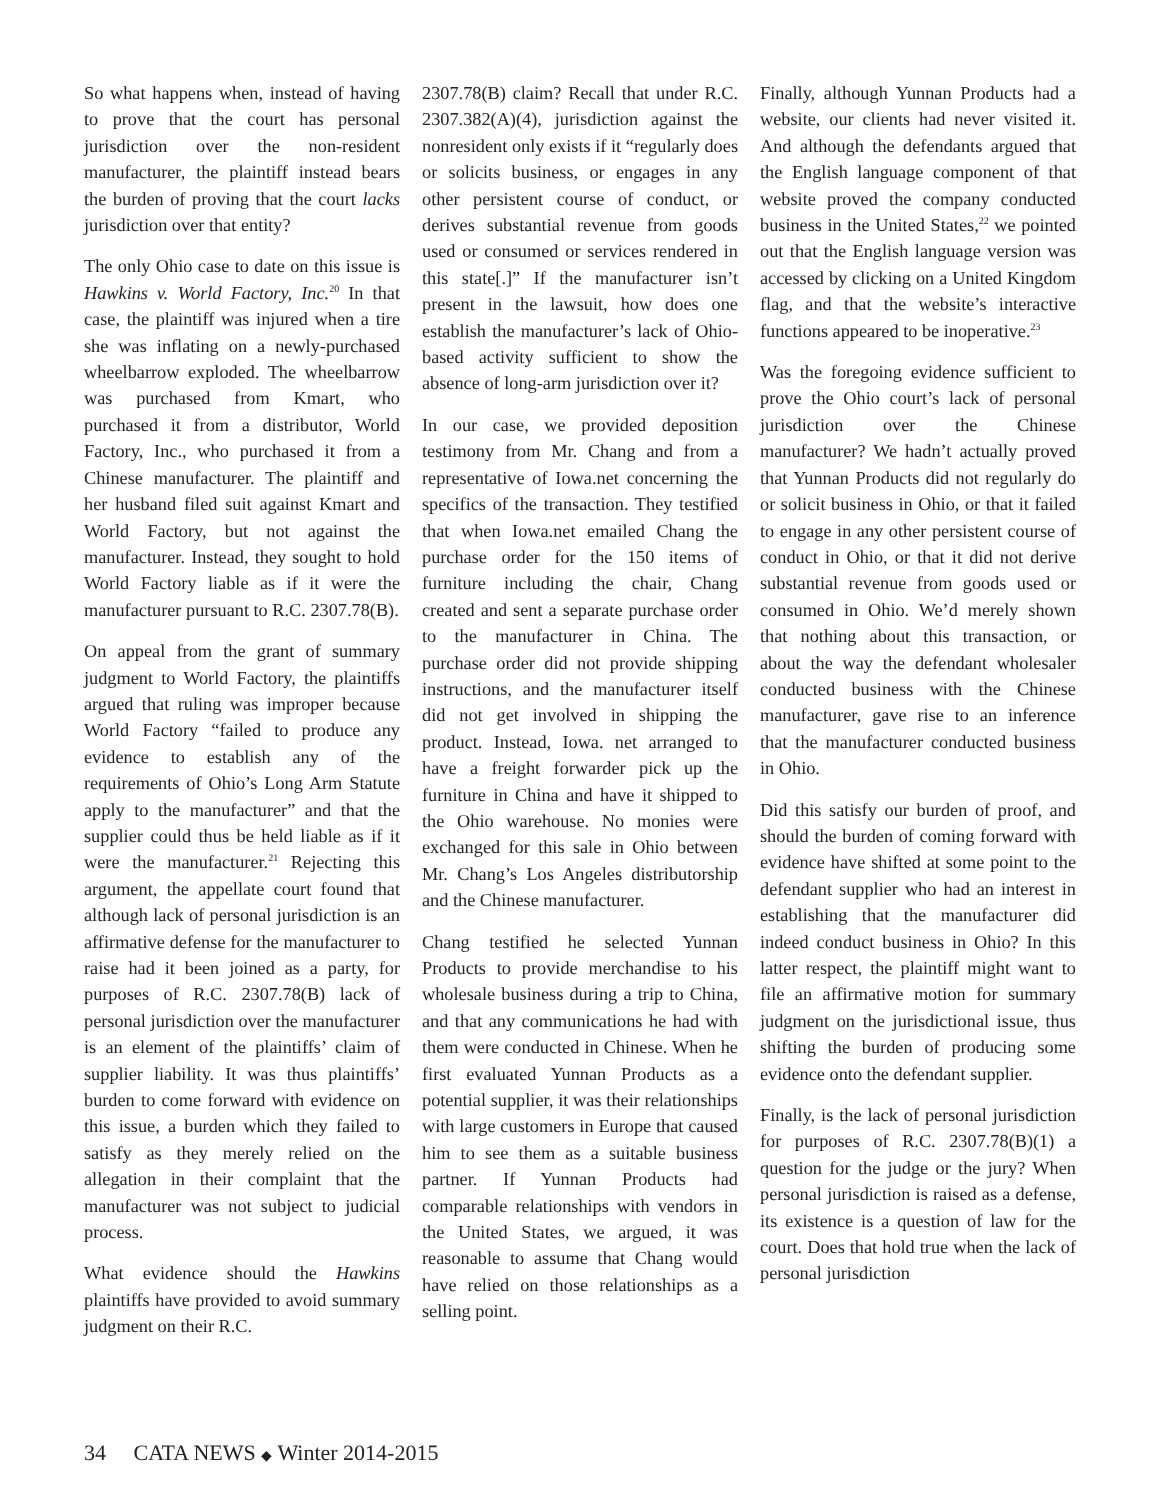So what happens when, instead of having to prove that the court has personal jurisdiction over the non-resident manufacturer, the plaintiff instead bears the burden of proving that the court lacks jurisdiction over that entity?
The only Ohio case to date on this issue is Hawkins v. World Factory, Inc.<sup>20</sup> In that case, the plaintiff was injured when a tire she was inflating on a newly-purchased wheelbarrow exploded. The wheelbarrow was purchased from Kmart, who purchased it from a distributor, World Factory, Inc., who purchased it from a Chinese manufacturer. The plaintiff and her husband filed suit against Kmart and World Factory, but not against the manufacturer. Instead, they sought to hold World Factory liable as if it were the manufacturer pursuant to R.C. 2307.78(B).
On appeal from the grant of summary judgment to World Factory, the plaintiffs argued that ruling was improper because World Factory “failed to produce any evidence to establish any of the requirements of Ohio’s Long Arm Statute apply to the manufacturer” and that the supplier could thus be held liable as if it were the manufacturer.<sup>21</sup> Rejecting this argument, the appellate court found that although lack of personal jurisdiction is an affirmative defense for the manufacturer to raise had it been joined as a party, for purposes of R.C. 2307.78(B) lack of personal jurisdiction over the manufacturer is an element of the plaintiffs’ claim of supplier liability. It was thus plaintiffs’ burden to come forward with evidence on this issue, a burden which they failed to satisfy as they merely relied on the allegation in their complaint that the manufacturer was not subject to judicial process.
What evidence should the Hawkins plaintiffs have provided to avoid summary judgment on their R.C.
2307.78(B) claim? Recall that under R.C. 2307.382(A)(4), jurisdiction against the nonresident only exists if it “regularly does or solicits business, or engages in any other persistent course of conduct, or derives substantial revenue from goods used or consumed or services rendered in this state[.]” If the manufacturer isn’t present in the lawsuit, how does one establish the manufacturer’s lack of Ohio-based activity sufficient to show the absence of long-arm jurisdiction over it?
In our case, we provided deposition testimony from Mr. Chang and from a representative of Iowa.net concerning the specifics of the transaction. They testified that when Iowa.net emailed Chang the purchase order for the 150 items of furniture including the chair, Chang created and sent a separate purchase order to the manufacturer in China. The purchase order did not provide shipping instructions, and the manufacturer itself did not get involved in shipping the product. Instead, Iowa. net arranged to have a freight forwarder pick up the furniture in China and have it shipped to the Ohio warehouse. No monies were exchanged for this sale in Ohio between Mr. Chang’s Los Angeles distributorship and the Chinese manufacturer.
Chang testified he selected Yunnan Products to provide merchandise to his wholesale business during a trip to China, and that any communications he had with them were conducted in Chinese. When he first evaluated Yunnan Products as a potential supplier, it was their relationships with large customers in Europe that caused him to see them as a suitable business partner. If Yunnan Products had comparable relationships with vendors in the United States, we argued, it was reasonable to assume that Chang would have relied on those relationships as a selling point.
Finally, although Yunnan Products had a website, our clients had never visited it. And although the defendants argued that the English language component of that website proved the company conducted business in the United States,<sup>22</sup> we pointed out that the English language version was accessed by clicking on a United Kingdom flag, and that the website’s interactive functions appeared to be inoperative.<sup>23</sup>
Was the foregoing evidence sufficient to prove the Ohio court’s lack of personal jurisdiction over the Chinese manufacturer? We hadn’t actually proved that Yunnan Products did not regularly do or solicit business in Ohio, or that it failed to engage in any other persistent course of conduct in Ohio, or that it did not derive substantial revenue from goods used or consumed in Ohio. We’d merely shown that nothing about this transaction, or about the way the defendant wholesaler conducted business with the Chinese manufacturer, gave rise to an inference that the manufacturer conducted business in Ohio.
Did this satisfy our burden of proof, and should the burden of coming forward with evidence have shifted at some point to the defendant supplier who had an interest in establishing that the manufacturer did indeed conduct business in Ohio? In this latter respect, the plaintiff might want to file an affirmative motion for summary judgment on the jurisdictional issue, thus shifting the burden of producing some evidence onto the defendant supplier.
Finally, is the lack of personal jurisdiction for purposes of R.C. 2307.78(B)(1) a question for the judge or the jury? When personal jurisdiction is raised as a defense, its existence is a question of law for the court. Does that hold true when the lack of personal jurisdiction
34 CATA NEWS ◆ Winter 2014-2015